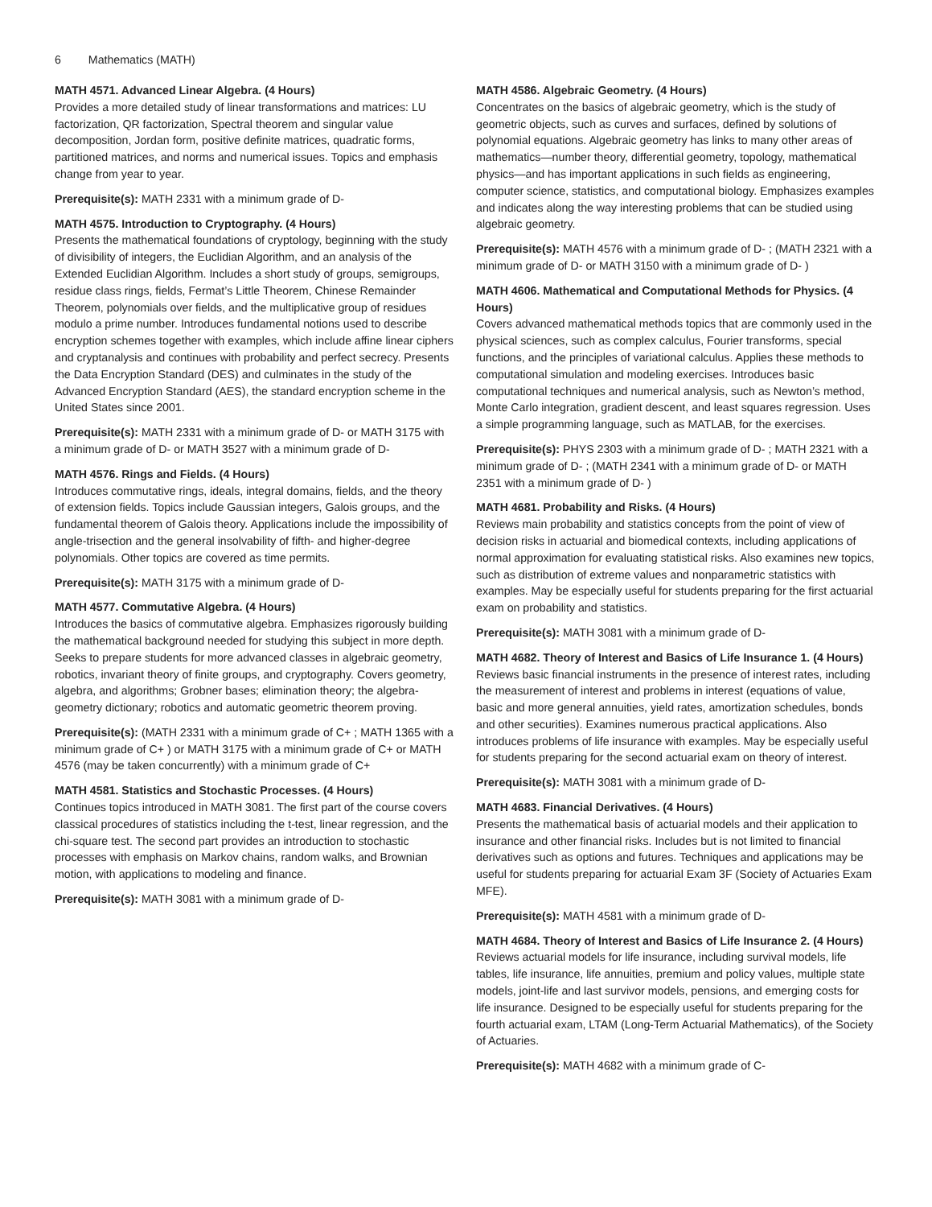6 Mathematics (MATH)
MATH 4571. Advanced Linear Algebra. (4 Hours)
Provides a more detailed study of linear transformations and matrices: LU factorization, QR factorization, Spectral theorem and singular value decomposition, Jordan form, positive definite matrices, quadratic forms, partitioned matrices, and norms and numerical issues. Topics and emphasis change from year to year.
Prerequisite(s): MATH 2331 with a minimum grade of D-
MATH 4575. Introduction to Cryptography. (4 Hours)
Presents the mathematical foundations of cryptology, beginning with the study of divisibility of integers, the Euclidian Algorithm, and an analysis of the Extended Euclidian Algorithm. Includes a short study of groups, semigroups, residue class rings, fields, Fermat’s Little Theorem, Chinese Remainder Theorem, polynomials over fields, and the multiplicative group of residues modulo a prime number. Introduces fundamental notions used to describe encryption schemes together with examples, which include affine linear ciphers and cryptanalysis and continues with probability and perfect secrecy. Presents the Data Encryption Standard (DES) and culminates in the study of the Advanced Encryption Standard (AES), the standard encryption scheme in the United States since 2001.
Prerequisite(s): MATH 2331 with a minimum grade of D- or MATH 3175 with a minimum grade of D- or MATH 3527 with a minimum grade of D-
MATH 4576. Rings and Fields. (4 Hours)
Introduces commutative rings, ideals, integral domains, fields, and the theory of extension fields. Topics include Gaussian integers, Galois groups, and the fundamental theorem of Galois theory. Applications include the impossibility of angle-trisection and the general insolvability of fifth- and higher-degree polynomials. Other topics are covered as time permits.
Prerequisite(s): MATH 3175 with a minimum grade of D-
MATH 4577. Commutative Algebra. (4 Hours)
Introduces the basics of commutative algebra. Emphasizes rigorously building the mathematical background needed for studying this subject in more depth. Seeks to prepare students for more advanced classes in algebraic geometry, robotics, invariant theory of finite groups, and cryptography. Covers geometry, algebra, and algorithms; Grobner bases; elimination theory; the algebra-geometry dictionary; robotics and automatic geometric theorem proving.
Prerequisite(s): (MATH 2331 with a minimum grade of C+ ; MATH 1365 with a minimum grade of C+ ) or MATH 3175 with a minimum grade of C+ or MATH 4576 (may be taken concurrently) with a minimum grade of C+
MATH 4581. Statistics and Stochastic Processes. (4 Hours)
Continues topics introduced in MATH 3081. The first part of the course covers classical procedures of statistics including the t-test, linear regression, and the chi-square test. The second part provides an introduction to stochastic processes with emphasis on Markov chains, random walks, and Brownian motion, with applications to modeling and finance.
Prerequisite(s): MATH 3081 with a minimum grade of D-
MATH 4586. Algebraic Geometry. (4 Hours)
Concentrates on the basics of algebraic geometry, which is the study of geometric objects, such as curves and surfaces, defined by solutions of polynomial equations. Algebraic geometry has links to many other areas of mathematics—number theory, differential geometry, topology, mathematical physics—and has important applications in such fields as engineering, computer science, statistics, and computational biology. Emphasizes examples and indicates along the way interesting problems that can be studied using algebraic geometry.
Prerequisite(s): MATH 4576 with a minimum grade of D- ; (MATH 2321 with a minimum grade of D- or MATH 3150 with a minimum grade of D- )
MATH 4606. Mathematical and Computational Methods for Physics. (4 Hours)
Covers advanced mathematical methods topics that are commonly used in the physical sciences, such as complex calculus, Fourier transforms, special functions, and the principles of variational calculus. Applies these methods to computational simulation and modeling exercises. Introduces basic computational techniques and numerical analysis, such as Newton’s method, Monte Carlo integration, gradient descent, and least squares regression. Uses a simple programming language, such as MATLAB, for the exercises.
Prerequisite(s): PHYS 2303 with a minimum grade of D- ; MATH 2321 with a minimum grade of D- ; (MATH 2341 with a minimum grade of D- or MATH 2351 with a minimum grade of D- )
MATH 4681. Probability and Risks. (4 Hours)
Reviews main probability and statistics concepts from the point of view of decision risks in actuarial and biomedical contexts, including applications of normal approximation for evaluating statistical risks. Also examines new topics, such as distribution of extreme values and nonparametric statistics with examples. May be especially useful for students preparing for the first actuarial exam on probability and statistics.
Prerequisite(s): MATH 3081 with a minimum grade of D-
MATH 4682. Theory of Interest and Basics of Life Insurance 1. (4 Hours)
Reviews basic financial instruments in the presence of interest rates, including the measurement of interest and problems in interest (equations of value, basic and more general annuities, yield rates, amortization schedules, bonds and other securities). Examines numerous practical applications. Also introduces problems of life insurance with examples. May be especially useful for students preparing for the second actuarial exam on theory of interest.
Prerequisite(s): MATH 3081 with a minimum grade of D-
MATH 4683. Financial Derivatives. (4 Hours)
Presents the mathematical basis of actuarial models and their application to insurance and other financial risks. Includes but is not limited to financial derivatives such as options and futures. Techniques and applications may be useful for students preparing for actuarial Exam 3F (Society of Actuaries Exam MFE).
Prerequisite(s): MATH 4581 with a minimum grade of D-
MATH 4684. Theory of Interest and Basics of Life Insurance 2. (4 Hours)
Reviews actuarial models for life insurance, including survival models, life tables, life insurance, life annuities, premium and policy values, multiple state models, joint-life and last survivor models, pensions, and emerging costs for life insurance. Designed to be especially useful for students preparing for the fourth actuarial exam, LTAM (Long-Term Actuarial Mathematics), of the Society of Actuaries.
Prerequisite(s): MATH 4682 with a minimum grade of C-